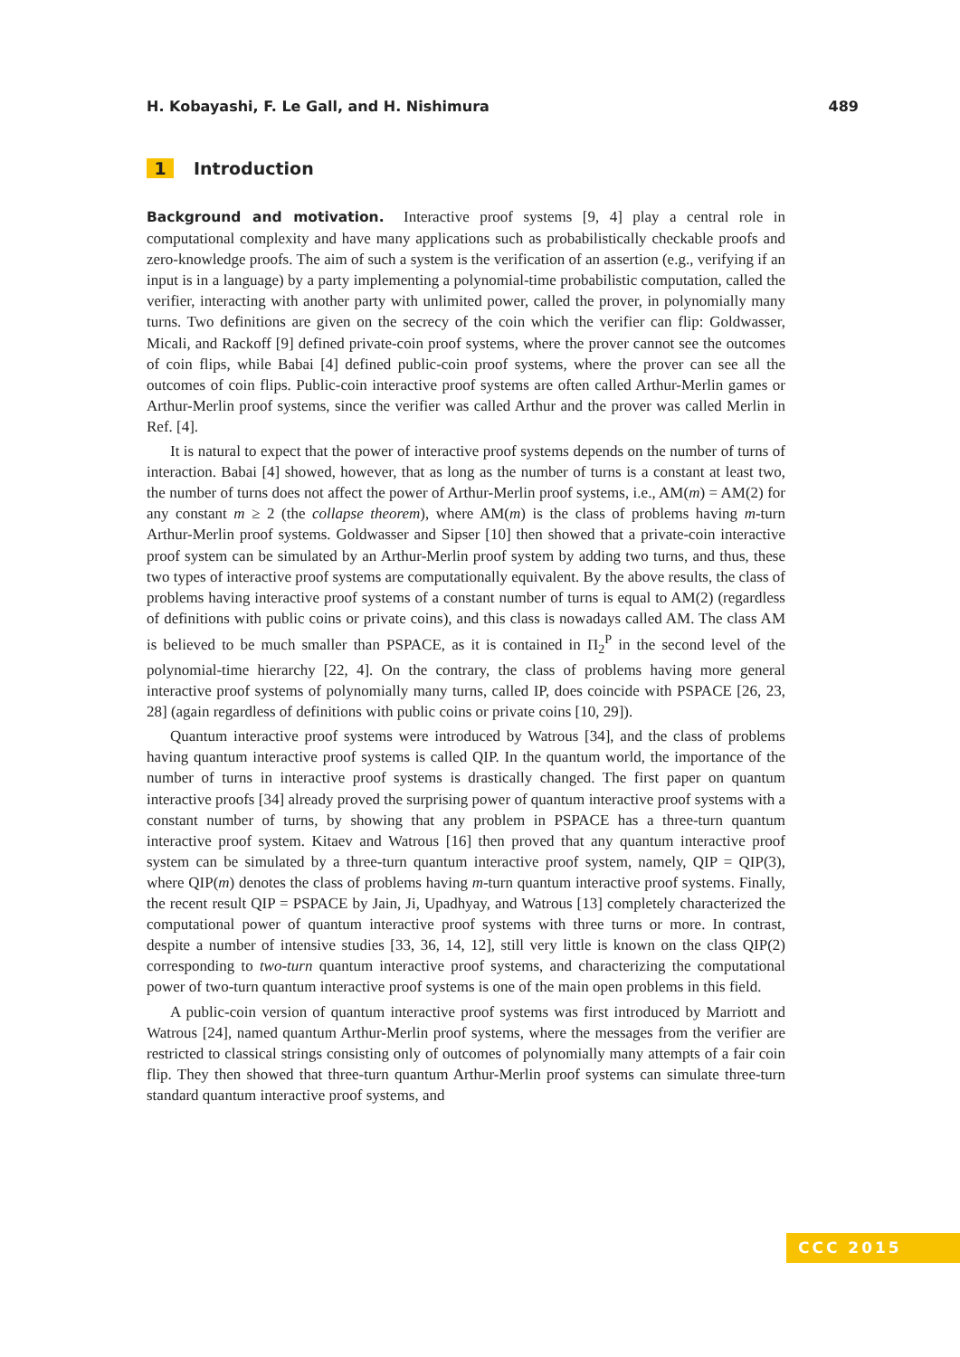H. Kobayashi, F. Le Gall, and H. Nishimura 489
1 Introduction
Background and motivation. Interactive proof systems [9, 4] play a central role in computational complexity and have many applications such as probabilistically checkable proofs and zero-knowledge proofs. The aim of such a system is the verification of an assertion (e.g., verifying if an input is in a language) by a party implementing a polynomial-time probabilistic computation, called the verifier, interacting with another party with unlimited power, called the prover, in polynomially many turns. Two definitions are given on the secrecy of the coin which the verifier can flip: Goldwasser, Micali, and Rackoff [9] defined private-coin proof systems, where the prover cannot see the outcomes of coin flips, while Babai [4] defined public-coin proof systems, where the prover can see all the outcomes of coin flips. Public-coin interactive proof systems are often called Arthur-Merlin games or Arthur-Merlin proof systems, since the verifier was called Arthur and the prover was called Merlin in Ref. [4].
It is natural to expect that the power of interactive proof systems depends on the number of turns of interaction. Babai [4] showed, however, that as long as the number of turns is a constant at least two, the number of turns does not affect the power of Arthur-Merlin proof systems, i.e., AM(m) = AM(2) for any constant m ≥ 2 (the collapse theorem), where AM(m) is the class of problems having m-turn Arthur-Merlin proof systems. Goldwasser and Sipser [10] then showed that a private-coin interactive proof system can be simulated by an Arthur-Merlin proof system by adding two turns, and thus, these two types of interactive proof systems are computationally equivalent. By the above results, the class of problems having interactive proof systems of a constant number of turns is equal to AM(2) (regardless of definitions with public coins or private coins), and this class is nowadays called AM. The class AM is believed to be much smaller than PSPACE, as it is contained in Π<sub>2</sub><sup>P</sup> in the second level of the polynomial-time hierarchy [22, 4]. On the contrary, the class of problems having more general interactive proof systems of polynomially many turns, called IP, does coincide with PSPACE [26, 23, 28] (again regardless of definitions with public coins or private coins [10, 29]).
Quantum interactive proof systems were introduced by Watrous [34], and the class of problems having quantum interactive proof systems is called QIP. In the quantum world, the importance of the number of turns in interactive proof systems is drastically changed. The first paper on quantum interactive proofs [34] already proved the surprising power of quantum interactive proof systems with a constant number of turns, by showing that any problem in PSPACE has a three-turn quantum interactive proof system. Kitaev and Watrous [16] then proved that any quantum interactive proof system can be simulated by a three-turn quantum interactive proof system, namely, QIP = QIP(3), where QIP(m) denotes the class of problems having m-turn quantum interactive proof systems. Finally, the recent result QIP = PSPACE by Jain, Ji, Upadhyay, and Watrous [13] completely characterized the computational power of quantum interactive proof systems with three turns or more. In contrast, despite a number of intensive studies [33, 36, 14, 12], still very little is known on the class QIP(2) corresponding to two-turn quantum interactive proof systems, and characterizing the computational power of two-turn quantum interactive proof systems is one of the main open problems in this field.
A public-coin version of quantum interactive proof systems was first introduced by Marriott and Watrous [24], named quantum Arthur-Merlin proof systems, where the messages from the verifier are restricted to classical strings consisting only of outcomes of polynomially many attempts of a fair coin flip. They then showed that three-turn quantum Arthur-Merlin proof systems can simulate three-turn standard quantum interactive proof systems, and
CCC 2015